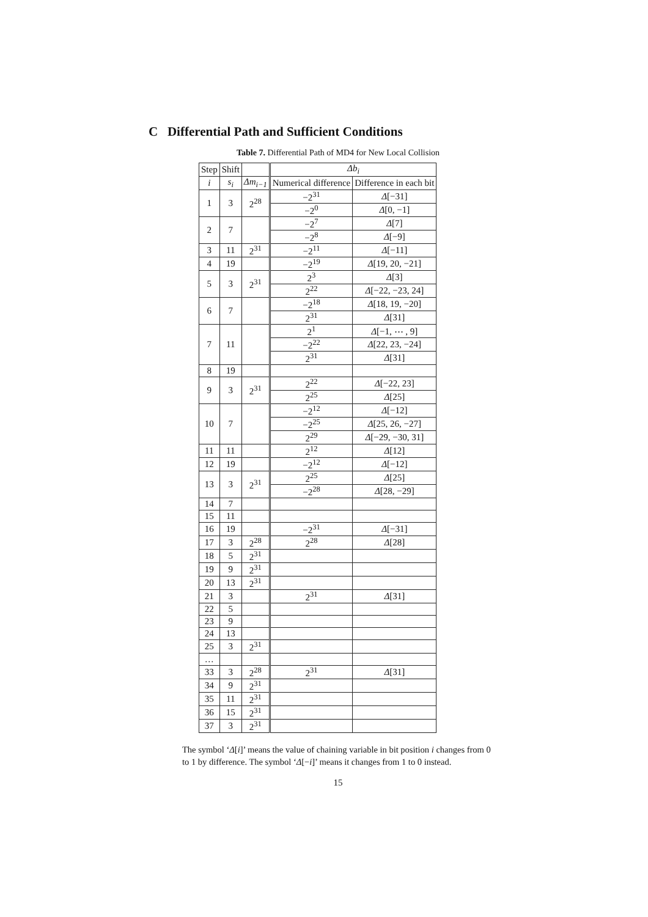C Differential Path and Sufficient Conditions
Table 7. Differential Path of MD4 for New Local Collision
| Step | Shift | | Δb<sub>i</sub> | |
| --- | --- | --- | --- | --- |
| i | s<sub>i</sub> | Δm<sub>i−1</sub> | Numerical difference | Difference in each bit |
| 1 | 3 | 2<sup>28</sup> | −2<sup>31</sup> | Δ [−31] |
| | | | −2<sup>0</sup> | Δ [0, −1] |
| 2 | 7 | | −2<sup>7</sup> | Δ [7] |
| | | | −2<sup>8</sup> | Δ [−9] |
| 3 | 11 | 2<sup>31</sup> | −2<sup>11</sup> | Δ [−11] |
| 4 | 19 | | −2<sup>19</sup> | Δ [19, 20, −21] |
| 5 | 3 | 2<sup>31</sup> | 2<sup>3</sup> | Δ [3] |
| | | | 2<sup>22</sup> | Δ [−22, −23, 24] |
| 6 | 7 | | −2<sup>18</sup> | Δ [18, 19, −20] |
| | | | 2<sup>31</sup> | Δ [31] |
| 7 | 11 | | 2<sup>1</sup> | Δ [−1, ⋯ , 9] |
| | | | −2<sup>22</sup> | Δ [22, 23, −24] |
| | | | 2<sup>31</sup> | Δ [31] |
| 8 | 19 | | | |
| 9 | 3 | 2<sup>31</sup> | 2<sup>22</sup> | Δ [−22, 23] |
| | | | 2<sup>25</sup> | Δ [25] |
| 10 | 7 | | −2<sup>12</sup> | Δ [−12] |
| | | | −2<sup>25</sup> | Δ [25, 26, −27] |
| | | | 2<sup>29</sup> | Δ [−29, −30, 31] |
| 11 | 11 | | 2<sup>12</sup> | Δ [12] |
| 12 | 19 | | −2<sup>12</sup> | Δ [−12] |
| 13 | 3 | 2<sup>31</sup> | 2<sup>25</sup> | Δ [25] |
| | | | −2<sup>28</sup> | Δ [28, −29] |
| 14 | 7 | | | |
| 15 | 11 | | | |
| 16 | 19 | | −2<sup>31</sup> | Δ [−31] |
| 17 | 3 | 2<sup>28</sup> | 2<sup>28</sup> | Δ [28] |
| 18 | 5 | 2<sup>31</sup> | | |
| 19 | 9 | 2<sup>31</sup> | | |
| 20 | 13 | 2<sup>31</sup> | | |
| 21 | 3 | | 2<sup>31</sup> | Δ [31] |
| 22 | 5 | | | |
| 23 | 9 | | | |
| 24 | 13 | | | |
| 25 | 3 | 2<sup>31</sup> | | |
| … | | | | |
| 33 | 3 | 2<sup>28</sup> | 2<sup>31</sup> | Δ [31] |
| 34 | 9 | 2<sup>31</sup> | | |
| 35 | 11 | 2<sup>31</sup> | | |
| 36 | 15 | 2<sup>31</sup> | | |
| 37 | 3 | 2<sup>31</sup> | | |
The symbol ‘Δ[i]’ means the value of chaining variable in bit position i changes from 0 to 1 by difference. The symbol ‘Δ[−i]’ means it changes from 1 to 0 instead.
15